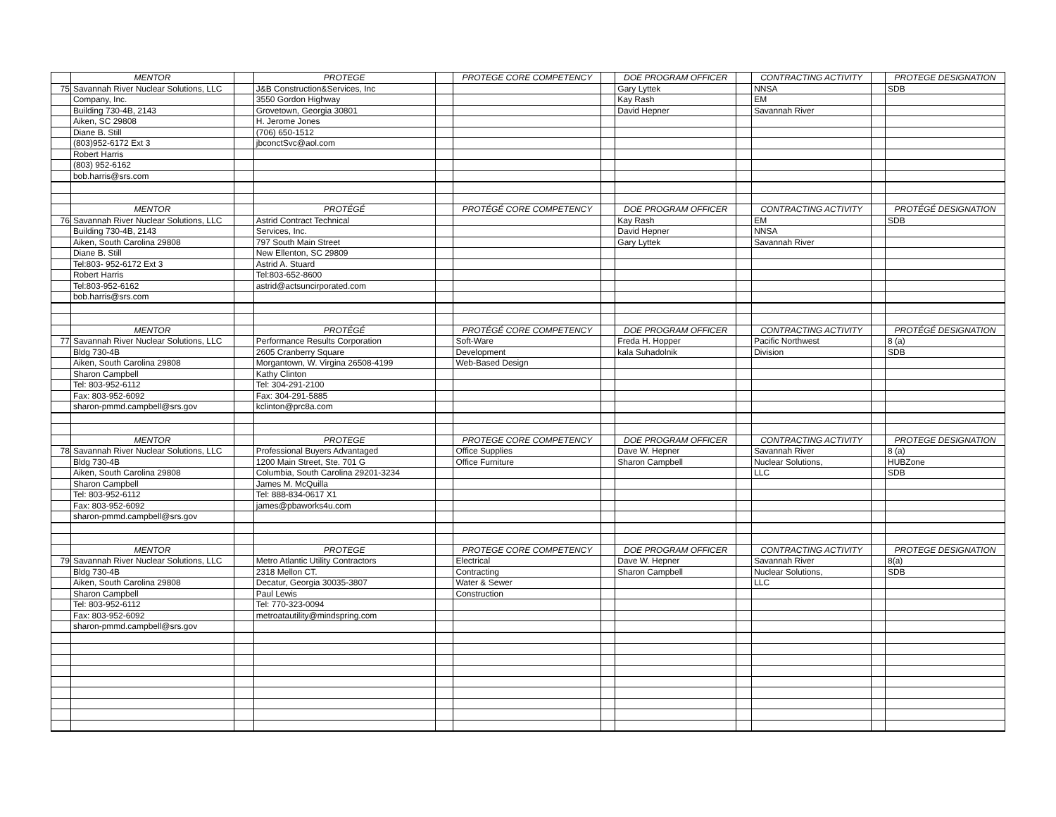| | MENTOR | | PROTEGE | | PROTEGE CORE COMPETENCY | | DOE PROGRAM OFFICER | | CONTRACTING ACTIVITY | | PROTEGE DESIGNATION |
| 75 | Savannah River Nuclear Solutions, LLC | | J&B Construction&Services, Inc | | | | Gary Lyttek | | NNSA | | SDB |
| | Company, Inc. | | 3550 Gordon Highway | | | | Kay Rash | | EM | | |
| | Building 730-4B, 2143 | | Grovetown, Georgia 30801 | | | | David Hepner | | Savannah River | | |
| | Aiken, SC 29808 | | H. Jerome Jones | | | | | | | | |
| | Diane B. Still | | (706) 650-1512 | | | | | | | | |
| | (803)952-6172 Ext 3 | | jbconctSvc@aol.com | | | | | | | | |
| | Robert Harris | | | | | | | | | | |
| | (803) 952-6162 | | | | | | | | | | |
| | bob.harris@srs.com | | | | | | | | | | |
| | MENTOR | | PROTÉGÉ | | PROTÉGÉ CORE COMPETENCY | | DOE PROGRAM OFFICER | | CONTRACTING ACTIVITY | | PROTÉGÉ DESIGNATION |
| 76 | Savannah River Nuclear Solutions, LLC | | Astrid Contract Technical | | | | Kay Rash | | EM | | SDB |
| | Building 730-4B, 2143 | | Services, Inc. | | | | David Hepner | | NNSA | | |
| | Aiken, South Carolina 29808 | | 797 South Main Street | | | | Gary Lyttek | | Savannah River | | |
| | Diane B. Still | | New Ellenton, SC 29809 | | | | | | | | |
| | Tel:803- 952-6172 Ext 3 | | Astrid A. Stuard | | | | | | | | |
| | Robert Harris | | Tel:803-652-8600 | | | | | | | | |
| | Tel:803-952-6162 | | astrid@actsuncirporated.com | | | | | | | | |
| | bob.harris@srs.com | | | | | | | | | | |
| | MENTOR | | PROTÉGÉ | | PROTÉGÉ CORE COMPETENCY | | DOE PROGRAM OFFICER | | CONTRACTING ACTIVITY | | PROTÉGÉ DESIGNATION |
| 77 | Savannah River Nuclear Solutions, LLC | | Performance Results Corporation | | Soft-Ware | | Freda H. Hopper | | Pacific Northwest | | 8 (a) |
| | Bldg 730-4B | | 2605 Cranberry Square | | Development | | kala Suhadolnik | | Division | | SDB |
| | Aiken, South Carolina 29808 | | Morgantown, W. Virgina 26508-4199 | | Web-Based Design | | | | | | |
| | Sharon Campbell | | Kathy Clinton | | | | | | | | |
| | Tel: 803-952-6112 | | Tel: 304-291-2100 | | | | | | | | |
| | Fax: 803-952-6092 | | Fax: 304-291-5885 | | | | | | | | |
| | sharon-pmmd.campbell@srs.gov | | kclinton@prc8a.com | | | | | | | | |
| | MENTOR | | PROTEGE | | PROTEGE CORE COMPETENCY | | DOE PROGRAM OFFICER | | CONTRACTING ACTIVITY | | PROTEGE DESIGNATION |
| 78 | Savannah River Nuclear Solutions, LLC | | Professional Buyers Advantaged | | Office Supplies | | Dave W. Hepner | | Savannah River | | 8 (a) |
| | Bldg 730-4B | | 1200 Main Street, Ste. 701 G | | Office Furniture | | Sharon Campbell | | Nuclear Solutions, | | HUBZone |
| | Aiken, South Carolina 29808 | | Columbia, South Carolina 29201-3234 | | | | | | LLC | | SDB |
| | Sharon Campbell | | James M. McQuilla | | | | | | | | |
| | Tel: 803-952-6112 | | Tel: 888-834-0617 X1 | | | | | | | | |
| | Fax: 803-952-6092 | | james@pbaworks4u.com | | | | | | | | |
| | sharon-pmmd.campbell@srs.gov | | | | | | | | | | |
| | MENTOR | | PROTEGE | | PROTEGE CORE COMPETENCY | | DOE PROGRAM OFFICER | | CONTRACTING ACTIVITY | | PROTEGE DESIGNATION |
| 79 | Savannah River Nuclear Solutions, LLC | | Metro Atlantic Utility Contractors | | Electrical | | Dave W. Hepner | | Savannah River | | 8(a) |
| | Bldg 730-4B | | 2318 Mellon CT. | | Contracting | | Sharon Campbell | | Nuclear Solutions, | | SDB |
| | Aiken, South Carolina 29808 | | Decatur, Georgia 30035-3807 | | Water & Sewer | | | | LLC | | |
| | Sharon Campbell | | Paul Lewis | | Construction | | | | | | |
| | Tel: 803-952-6112 | | Tel: 770-323-0094 | | | | | | | | |
| | Fax: 803-952-6092 | | metroatautility@mindspring.com | | | | | | | | |
| | sharon-pmmd.campbell@srs.gov | | | | | | | | | | |